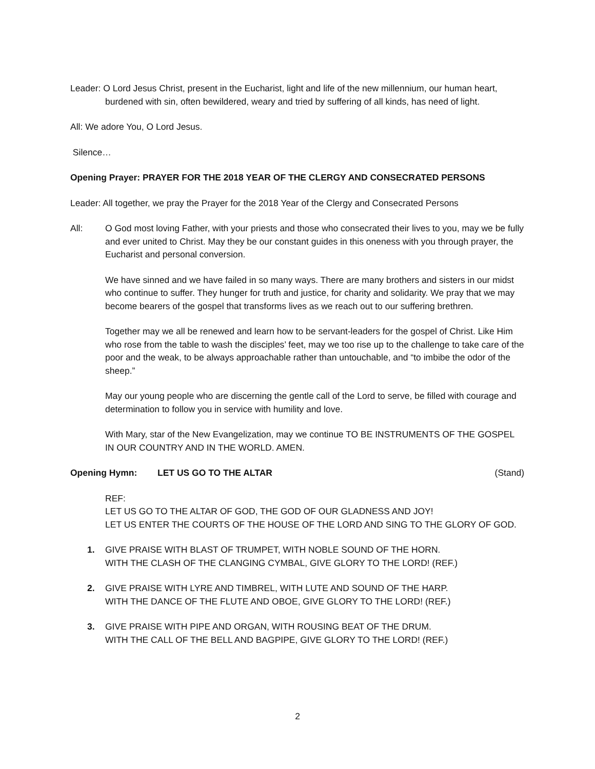Leader: O Lord Jesus Christ, present in the Eucharist, light and life of the new millennium, our human heart, burdened with sin, often bewildered, weary and tried by suffering of all kinds, has need of light.
All: We adore You, O Lord Jesus.
Silence…
Opening Prayer: PRAYER FOR THE 2018 YEAR OF THE CLERGY AND CONSECRATED PERSONS
Leader: All together, we pray the Prayer for the 2018 Year of the Clergy and Consecrated Persons
All: O God most loving Father, with your priests and those who consecrated their lives to you, may we be fully and ever united to Christ. May they be our constant guides in this oneness with you through prayer, the Eucharist and personal conversion.
We have sinned and we have failed in so many ways. There are many brothers and sisters in our midst who continue to suffer. They hunger for truth and justice, for charity and solidarity. We pray that we may become bearers of the gospel that transforms lives as we reach out to our suffering brethren.
Together may we all be renewed and learn how to be servant-leaders for the gospel of Christ. Like Him who rose from the table to wash the disciples’ feet, may we too rise up to the challenge to take care of the poor and the weak, to be always approachable rather than untouchable, and “to imbibe the odor of the sheep.”
May our young people who are discerning the gentle call of the Lord to serve, be filled with courage and determination to follow you in service with humility and love.
With Mary, star of the New Evangelization, may we continue TO BE INSTRUMENTS OF THE GOSPEL IN OUR COUNTRY AND IN THE WORLD. AMEN.
Opening Hymn: LET US GO TO THE ALTAR (Stand)
REF:
LET US GO TO THE ALTAR OF GOD, THE GOD OF OUR GLADNESS AND JOY!
LET US ENTER THE COURTS OF THE HOUSE OF THE LORD AND SING TO THE GLORY OF GOD.
1. GIVE PRAISE WITH BLAST OF TRUMPET, WITH NOBLE SOUND OF THE HORN.
WITH THE CLASH OF THE CLANGING CYMBAL, GIVE GLORY TO THE LORD! (REF.)
2. GIVE PRAISE WITH LYRE AND TIMBREL, WITH LUTE AND SOUND OF THE HARP.
WITH THE DANCE OF THE FLUTE AND OBOE, GIVE GLORY TO THE LORD! (REF.)
3. GIVE PRAISE WITH PIPE AND ORGAN, WITH ROUSING BEAT OF THE DRUM.
WITH THE CALL OF THE BELL AND BAGPIPE, GIVE GLORY TO THE LORD! (REF.)
2